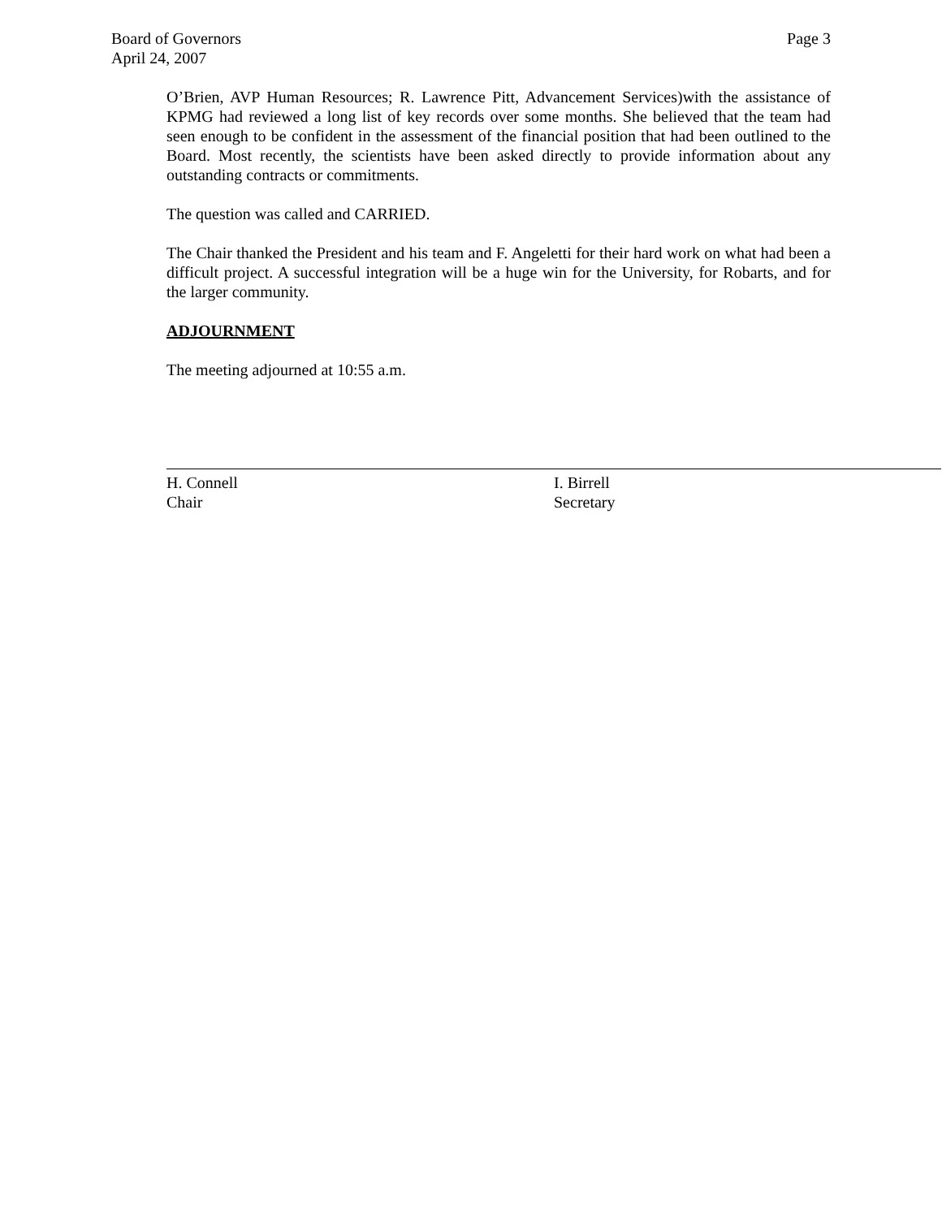Page 3 Board of Governors
April 24, 2007
O’Brien, AVP Human Resources; R. Lawrence Pitt, Advancement Services)with the assistance of KPMG had reviewed a long list of key records over some months. She believed that the team had seen enough to be confident in the assessment of the financial position that had been outlined to the Board. Most recently, the scientists have been asked directly to provide information about any outstanding contracts or commitments.
The question was called and CARRIED.
The Chair thanked the President and his team and F. Angeletti for their hard work on what had been a difficult project. A successful integration will be a huge win for the University, for Robarts, and for the larger community.
ADJOURNMENT
The meeting adjourned at 10:55 a.m.
H. Connell
Chair
I. Birrell
Secretary